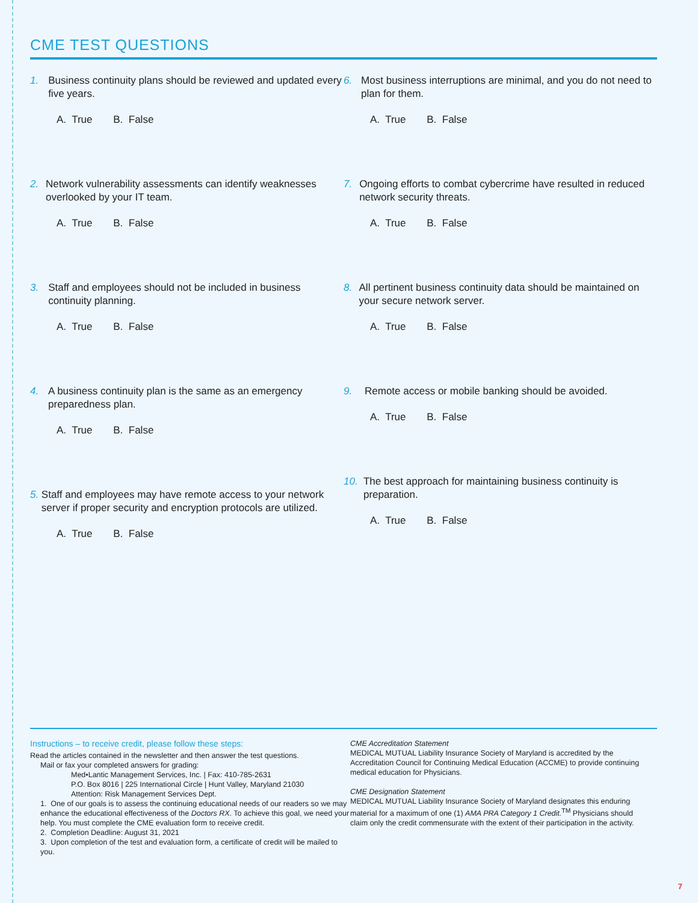CME TEST QUESTIONS
1. Business continuity plans should be reviewed and updated every five years.
A. True B. False
2. Network vulnerability assessments can identify weaknesses overlooked by your IT team.
A. True B. False
3. Staff and employees should not be included in business continuity planning.
A. True B. False
4. A business continuity plan is the same as an emergency preparedness plan.
A. True B. False
5. Staff and employees may have remote access to your network server if proper security and encryption protocols are utilized.
A. True B. False
6. Most business interruptions are minimal, and you do not need to plan for them.
A. True B. False
7. Ongoing efforts to combat cybercrime have resulted in reduced network security threats.
A. True B. False
8. All pertinent business continuity data should be maintained on your secure network server.
A. True B. False
9. Remote access or mobile banking should be avoided.
A. True B. False
10. The best approach for maintaining business continuity is preparation.
A. True B. False
Instructions – to receive credit, please follow these steps:
Read the articles contained in the newsletter and then answer the test questions.
Mail or fax your completed answers for grading:
Med•Lantic Management Services, Inc. | Fax: 410-785-2631
P.O. Box 8016 | 225 International Circle | Hunt Valley, Maryland 21030
Attention: Risk Management Services Dept.
1. One of our goals is to assess the continuing educational needs of our readers so we may enhance the educational effectiveness of the Doctors RX. To achieve this goal, we need your help. You must complete the CME evaluation form to receive credit.
2. Completion Deadline: August 31, 2021
3. Upon completion of the test and evaluation form, a certificate of credit will be mailed to you.
CME Accreditation Statement
MEDICAL MUTUAL Liability Insurance Society of Maryland is accredited by the Accreditation Council for Continuing Medical Education (ACCME) to provide continuing medical education for Physicians.
CME Designation Statement
MEDICAL MUTUAL Liability Insurance Society of Maryland designates this enduring material for a maximum of one (1) AMA PRA Category 1 Credit.<sup>TM</sup> Physicians should claim only the credit commensurate with the extent of their participation in the activity.
7